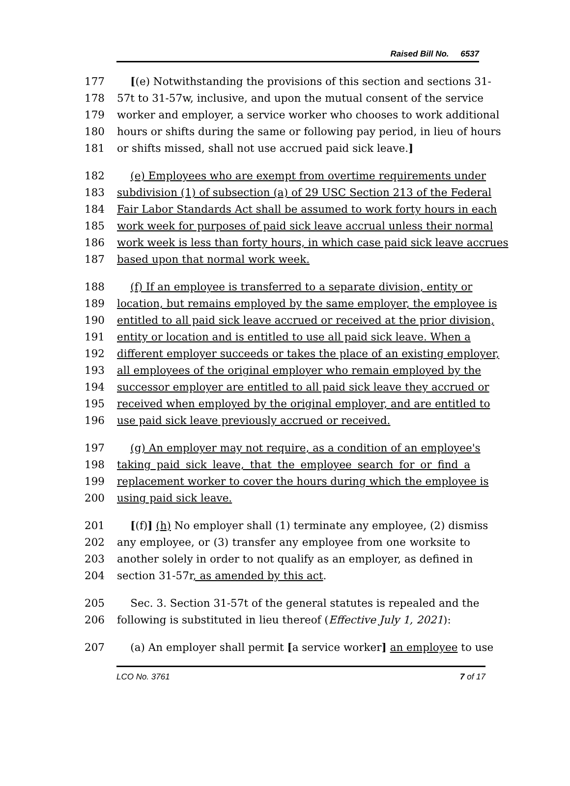Raised Bill No. 6537
177 [(e) Notwithstanding the provisions of this section and sections 31-
178 57t to 31-57w, inclusive, and upon the mutual consent of the service
179 worker and employer, a service worker who chooses to work additional
180 hours or shifts during the same or following pay period, in lieu of hours
181 or shifts missed, shall not use accrued paid sick leave.]
182 (e) Employees who are exempt from overtime requirements under
183 subdivision (1) of subsection (a) of 29 USC Section 213 of the Federal
184 Fair Labor Standards Act shall be assumed to work forty hours in each
185 work week for purposes of paid sick leave accrual unless their normal
186 work week is less than forty hours, in which case paid sick leave accrues
187 based upon that normal work week.
188 (f) If an employee is transferred to a separate division, entity or
189 location, but remains employed by the same employer, the employee is
190 entitled to all paid sick leave accrued or received at the prior division,
191 entity or location and is entitled to use all paid sick leave. When a
192 different employer succeeds or takes the place of an existing employer,
193 all employees of the original employer who remain employed by the
194 successor employer are entitled to all paid sick leave they accrued or
195 received when employed by the original employer, and are entitled to
196 use paid sick leave previously accrued or received.
197 (g) An employer may not require, as a condition of an employee's
198 taking paid sick leave, that the employee search for or find a
199 replacement worker to cover the hours during which the employee is
200 using paid sick leave.
201 [(f)] (h) No employer shall (1) terminate any employee, (2) dismiss
202 any employee, or (3) transfer any employee from one worksite to
203 another solely in order to not qualify as an employer, as defined in
204 section 31-57r, as amended by this act.
205 Sec. 3. Section 31-57t of the general statutes is repealed and the
206 following is substituted in lieu thereof (Effective July 1, 2021):
207 (a) An employer shall permit [a service worker] an employee to use
LCO No. 3761 7 of 17